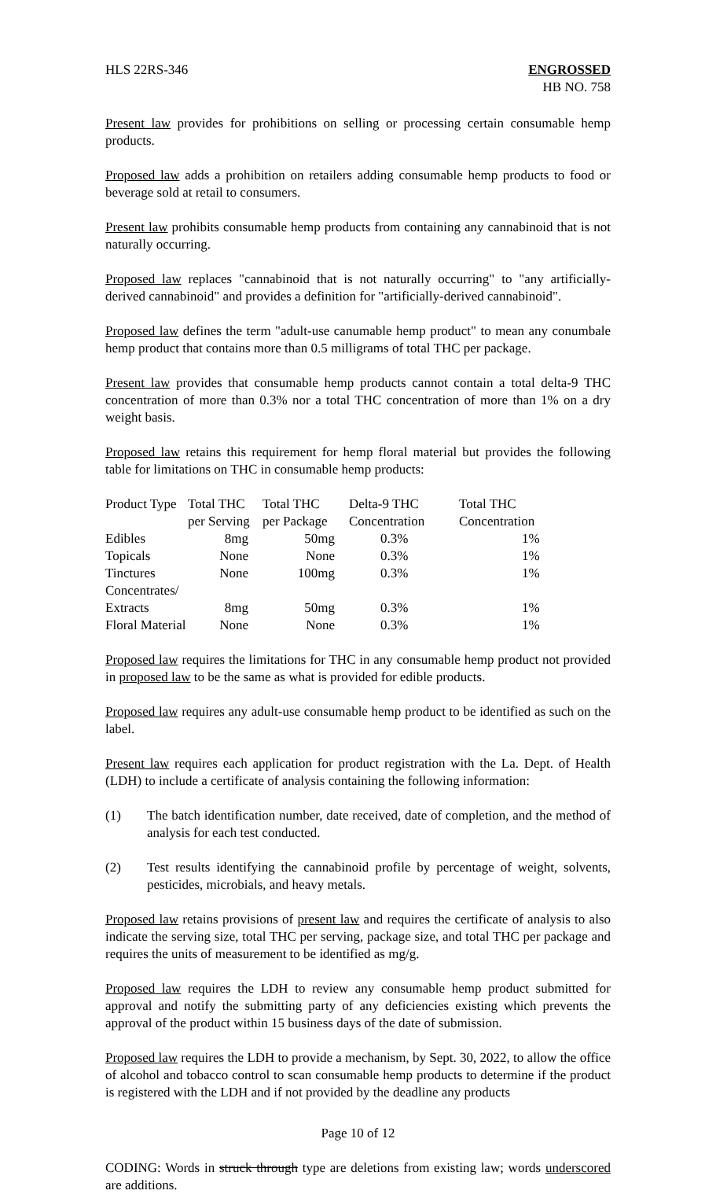HLS 22RS-346 ENGROSSED
HB NO. 758
Present law provides for prohibitions on selling or processing certain consumable hemp products.
Proposed law adds a prohibition on retailers adding consumable hemp products to food or beverage sold at retail to consumers.
Present law prohibits consumable hemp products from containing any cannabinoid that is not naturally occurring.
Proposed law replaces "cannabinoid that is not naturally occurring" to "any artificially-derived cannabinoid" and provides a definition for "artificially-derived cannabinoid".
Proposed law defines the term "adult-use canumable hemp product" to mean any conumbale hemp product that contains more than 0.5 milligrams of total THC per package.
Present law provides that consumable hemp products cannot contain a total delta-9 THC concentration of more than 0.3% nor a total THC concentration of more than 1% on a dry weight basis.
Proposed law retains this requirement for hemp floral material but provides the following table for limitations on THC in consumable hemp products:
| Product Type | Total THC per Serving | Total THC per Package | Delta-9 THC Concentration | Total THC Concentration |
| --- | --- | --- | --- | --- |
| Edibles | 8mg | 50mg | 0.3% | 1% |
| Topicals | None | None | 0.3% | 1% |
| Tinctures | None | 100mg | 0.3% | 1% |
| Concentrates/ Extracts | 8mg | 50mg | 0.3% | 1% |
| Floral Material | None | None | 0.3% | 1% |
Proposed law requires the limitations for THC in any consumable hemp product not provided in proposed law to be the same as what is provided for edible products.
Proposed law requires any adult-use consumable hemp product to be identified as such on the label.
Present law requires each application for product registration with the La. Dept. of Health (LDH) to include a certificate of analysis containing the following information:
(1) The batch identification number, date received, date of completion, and the method of analysis for each test conducted.
(2) Test results identifying the cannabinoid profile by percentage of weight, solvents, pesticides, microbials, and heavy metals.
Proposed law retains provisions of present law and requires the certificate of analysis to also indicate the serving size, total THC per serving, package size, and total THC per package and requires the units of measurement to be identified as mg/g.
Proposed law requires the LDH to review any consumable hemp product submitted for approval and notify the submitting party of any deficiencies existing which prevents the approval of the product within 15 business days of the date of submission.
Proposed law requires the LDH to provide a mechanism, by Sept. 30, 2022, to allow the office of alcohol and tobacco control to scan consumable hemp products to determine if the product is registered with the LDH and if not provided by the deadline any products
Page 10 of 12
CODING: Words in struck through type are deletions from existing law; words underscored are additions.